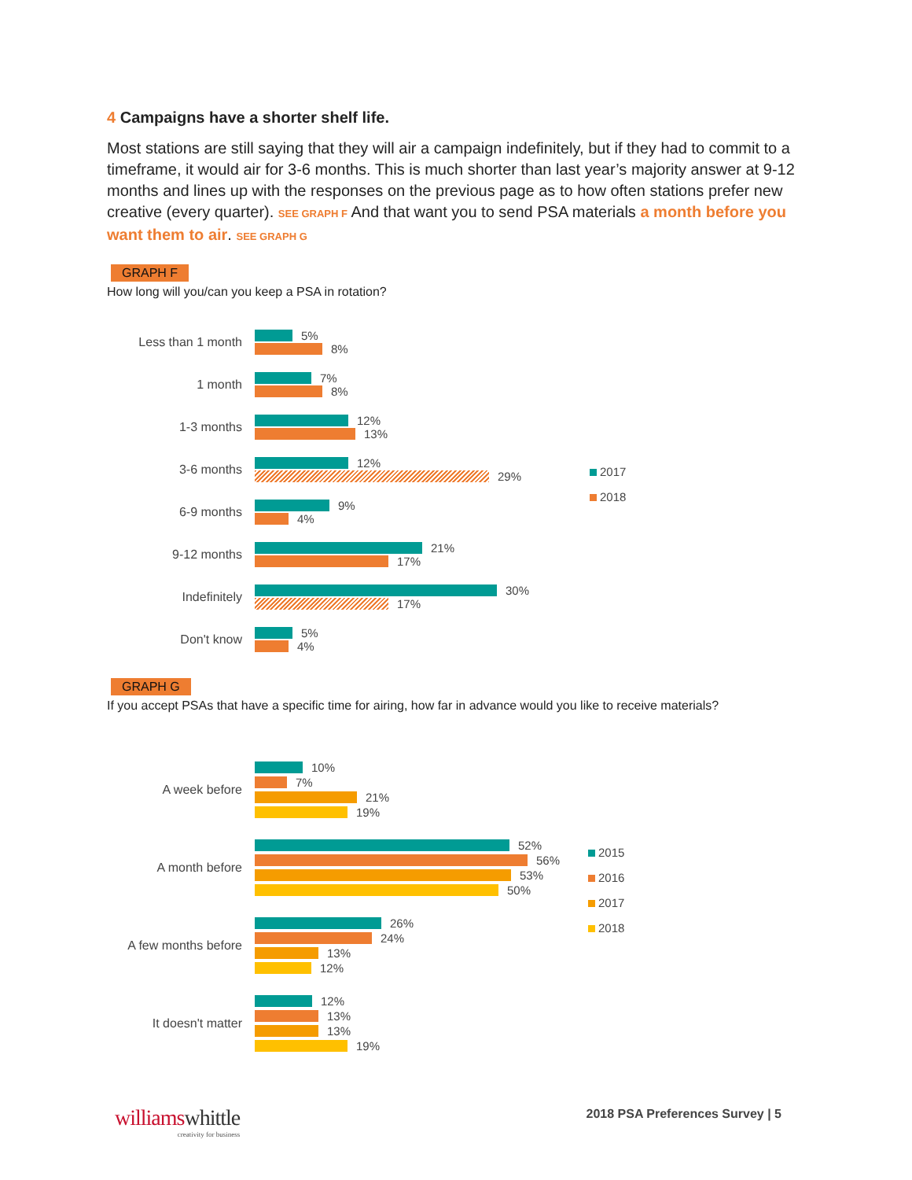4 Campaigns have a shorter shelf life.
Most stations are still saying that they will air a campaign indefinitely, but if they had to commit to a timeframe, it would air for 3-6 months. This is much shorter than last year’s majority answer at 9-12 months and lines up with the responses on the previous page as to how often stations prefer new creative (every quarter). SEE GRAPH F And that want you to send PSA materials a month before you want them to air. SEE GRAPH G
GRAPH F
How long will you/can you keep a PSA in rotation?
2017
2018
Less than 1 month
5%
8%
1 month
7%
8%
1-3 months
12%
13%
3-6 months
12%
29%
6-9 months
9%
4%
9-12 months
21%
17%
Indefinitely
30%
17%
Don't know
5%
4%
GRAPH G
If you accept PSAs that have a specific time for airing, how far in advance would you like to receive materials?
2015
2016
2017
2018
A week before
10%
7%
21%
19%
A month before
52%
56%
53%
50%
A few months before
26%
24%
13%
12%
It doesn't matter
12%
13%
13%
19%
williams whittle
creativity for business
2018 PSA Preferences Survey | 5